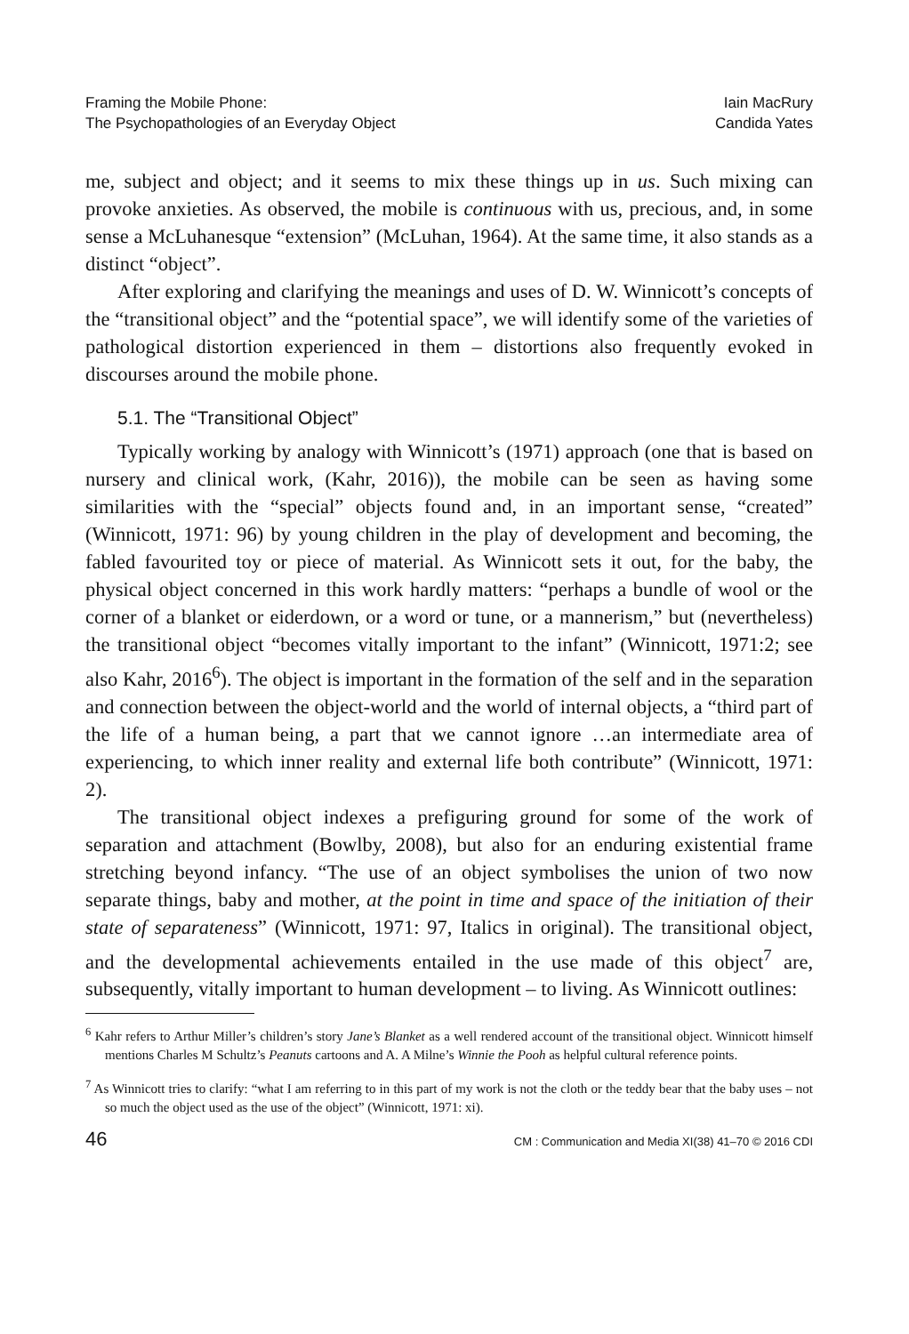Framing the Mobile Phone:
The Psychopathologies of an Everyday Object
Iain MacRury
Candida Yates
me, subject and object; and it seems to mix these things up in us. Such mixing can provoke anxieties. As observed, the mobile is continuous with us, precious, and, in some sense a McLuhanesque “extension” (McLuhan, 1964). At the same time, it also stands as a distinct “object”.
After exploring and clarifying the meanings and uses of D. W. Winnicott’s concepts of the “transitional object” and the “potential space”, we will identify some of the varieties of pathological distortion experienced in them – distortions also frequently evoked in discourses around the mobile phone.
5.1. The “Transitional Object”
Typically working by analogy with Winnicott’s (1971) approach (one that is based on nursery and clinical work, (Kahr, 2016)), the mobile can be seen as having some similarities with the “special” objects found and, in an important sense, “created” (Winnicott, 1971: 96) by young children in the play of development and becoming, the fabled favourited toy or piece of material. As Winnicott sets it out, for the baby, the physical object concerned in this work hardly matters: “perhaps a bundle of wool or the corner of a blanket or eiderdown, or a word or tune, or a mannerism,” but (nevertheless) the transitional object “becomes vitally important to the infant” (Winnicott, 1971:2; see also Kahr, 2016<sup>6</sup>). The object is important in the formation of the self and in the separation and connection between the object-world and the world of internal objects, a “third part of the life of a human being, a part that we cannot ignore …an intermediate area of experiencing, to which inner reality and external life both contribute” (Winnicott, 1971: 2).
The transitional object indexes a prefiguring ground for some of the work of separation and attachment (Bowlby, 2008), but also for an enduring existential frame stretching beyond infancy. “The use of an object symbolises the union of two now separate things, baby and mother, at the point in time and space of the initiation of their state of separateness” (Winnicott, 1971: 97, Italics in original). The transitional object, and the developmental achievements entailed in the use made of this object<sup>7</sup> are, subsequently, vitally important to human development – to living. As Winnicott outlines:
<sup>6</sup> Kahr refers to Arthur Miller’s children’s story Jane’s Blanket as a well rendered account of the transitional object. Winnicott himself mentions Charles M Schultz’s Peanuts cartoons and A. A Milne’s Winnie the Pooh as helpful cultural reference points.
<sup>7</sup> As Winnicott tries to clarify: “what I am referring to in this part of my work is not the cloth or the teddy bear that the baby uses – not so much the object used as the use of the object” (Winnicott, 1971: xi).
46 CM : Communication and Media XI(38) 41–70 © 2016 CDI